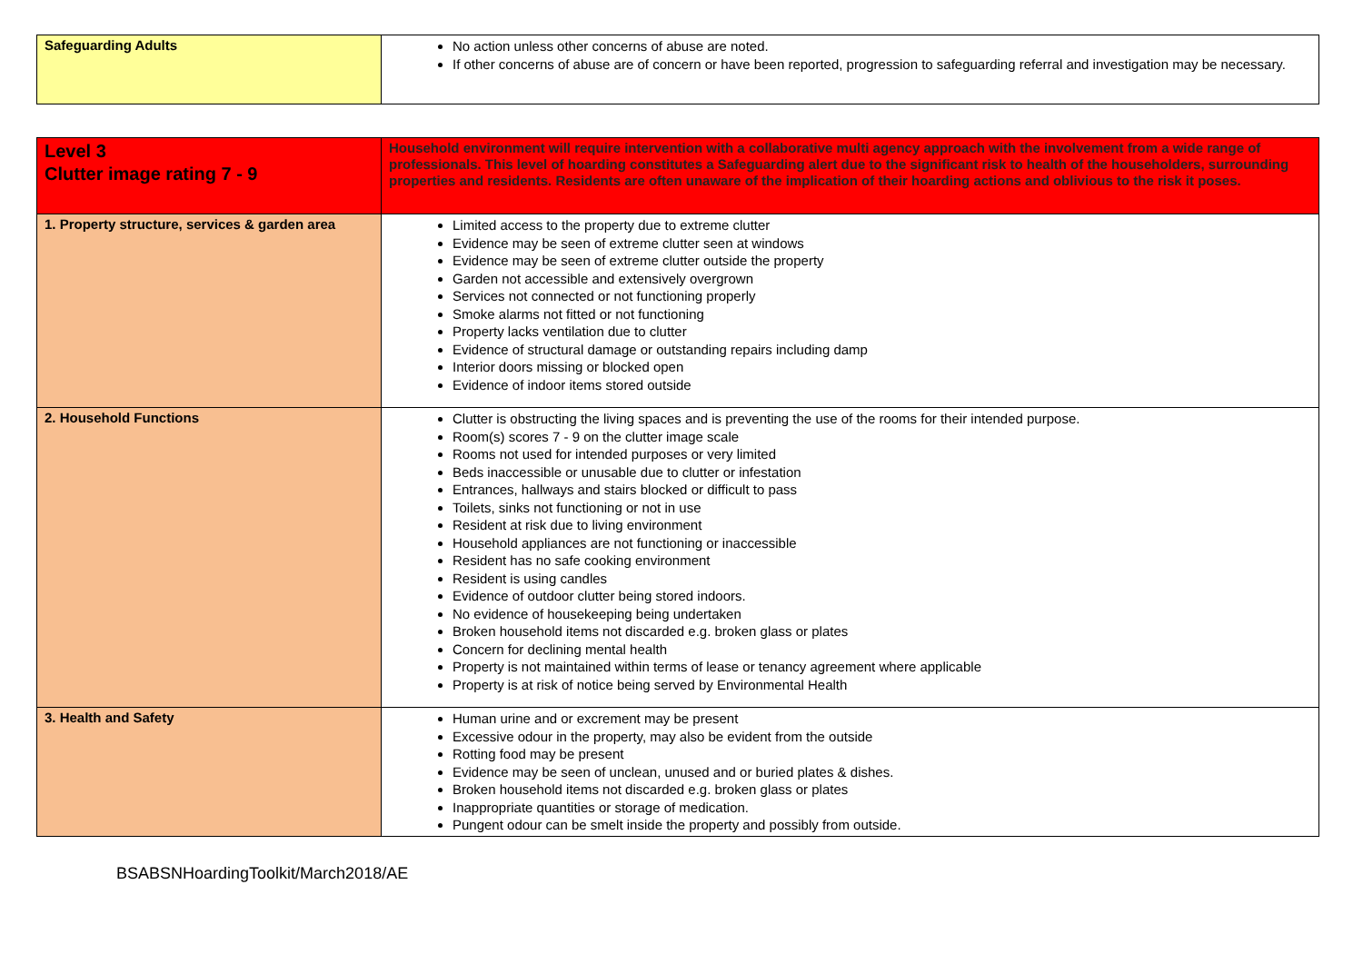| Safeguarding Adults | No action unless other concerns of abuse are noted. If other concerns of abuse are of concern or have been reported, progression to safeguarding referral and investigation may be necessary. |
| Level 3 Clutter image rating 7 - 9 | Household environment will require intervention with a collaborative multi agency approach with the involvement from a wide range of professionals. This level of hoarding constitutes a Safeguarding alert due to the significant risk to health of the householders, surrounding properties and residents. Residents are often unaware of the implication of their hoarding actions and oblivious to the risk it poses. |
| 1. Property structure, services & garden area | Limited access to the property due to extreme clutter Evidence may be seen of extreme clutter seen at windows Evidence may be seen of extreme clutter outside the property Garden not accessible and extensively overgrown Services not connected or not functioning properly Smoke alarms not fitted or not functioning Property lacks ventilation due to clutter Evidence of structural damage or outstanding repairs including damp Interior doors missing or blocked open Evidence of indoor items stored outside |
| 2. Household Functions | Clutter is obstructing the living spaces and is preventing the use of the rooms for their intended purpose. Room(s) scores 7 - 9 on the clutter image scale Rooms not used for intended purposes or very limited Beds inaccessible or unusable due to clutter or infestation Entrances, hallways and stairs blocked or difficult to pass Toilets, sinks not functioning or not in use Resident at risk due to living environment Household appliances are not functioning or inaccessible Resident has no safe cooking environment Resident is using candles Evidence of outdoor clutter being stored indoors. No evidence of housekeeping being undertaken Broken household items not discarded e.g. broken glass or plates Concern for declining mental health Property is not maintained within terms of lease or tenancy agreement where applicable Property is at risk of notice being served by Environmental Health |
| 3. Health and Safety | Human urine and or excrement may be present Excessive odour in the property, may also be evident from the outside Rotting food may be present Evidence may be seen of unclean, unused and or buried plates & dishes. Broken household items not discarded e.g. broken glass or plates Inappropriate quantities or storage of medication. Pungent odour can be smelt inside the property and possibly from outside. |
BSABSNHoardingToolkit/March2018/AE